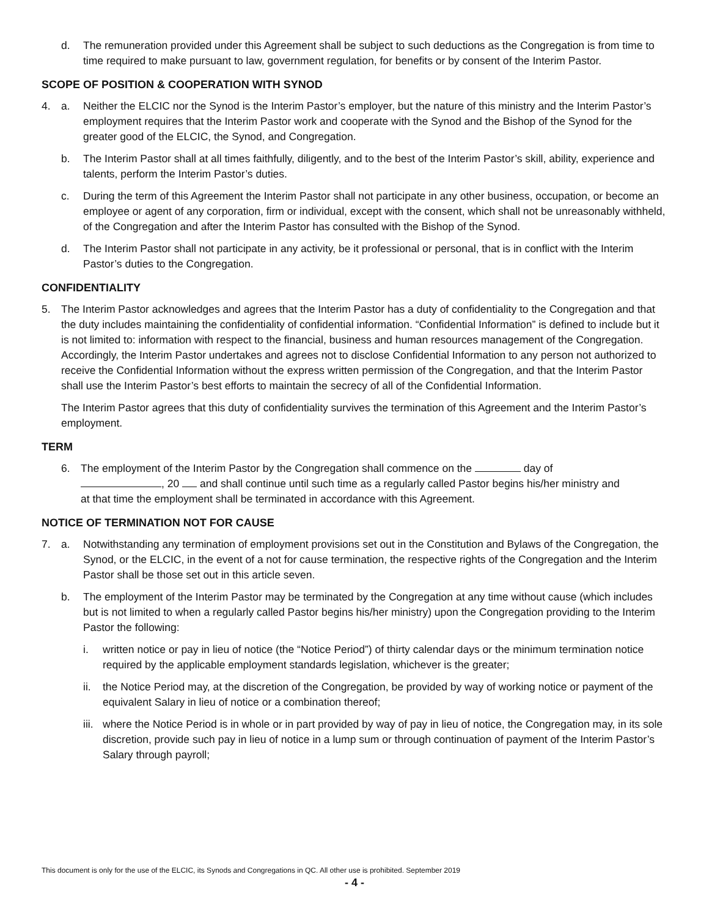d. The remuneration provided under this Agreement shall be subject to such deductions as the Congregation is from time to time required to make pursuant to law, government regulation, for benefits or by consent of the Interim Pastor.
SCOPE OF POSITION & COOPERATION WITH SYNOD
4. a. Neither the ELCIC nor the Synod is the Interim Pastor’s employer, but the nature of this ministry and the Interim Pastor’s employment requires that the Interim Pastor work and cooperate with the Synod and the Bishop of the Synod for the greater good of the ELCIC, the Synod, and Congregation.
b. The Interim Pastor shall at all times faithfully, diligently, and to the best of the Interim Pastor’s skill, ability, experience and talents, perform the Interim Pastor’s duties.
c. During the term of this Agreement the Interim Pastor shall not participate in any other business, occupation, or become an employee or agent of any corporation, firm or individual, except with the consent, which shall not be unreasonably withheld, of the Congregation and after the Interim Pastor has consulted with the Bishop of the Synod.
d. The Interim Pastor shall not participate in any activity, be it professional or personal, that is in conflict with the Interim Pastor’s duties to the Congregation.
CONFIDENTIALITY
5. The Interim Pastor acknowledges and agrees that the Interim Pastor has a duty of confidentiality to the Congregation and that the duty includes maintaining the confidentiality of confidential information. “Confidential Information” is defined to include but it is not limited to: information with respect to the financial, business and human resources management of the Congregation. Accordingly, the Interim Pastor undertakes and agrees not to disclose Confidential Information to any person not authorized to receive the Confidential Information without the express written permission of the Congregation, and that the Interim Pastor shall use the Interim Pastor’s best efforts to maintain the secrecy of all of the Confidential Information.
The Interim Pastor agrees that this duty of confidentiality survives the termination of this Agreement and the Interim Pastor’s employment.
TERM
6. The employment of the Interim Pastor by the Congregation shall commence on the day of
, 20 and shall continue until such time as a regularly called Pastor begins his/her ministry and
at that time the employment shall be terminated in accordance with this Agreement.
NOTICE OF TERMINATION NOT FOR CAUSE
7. a. Notwithstanding any termination of employment provisions set out in the Constitution and Bylaws of the Congregation, the Synod, or the ELCIC, in the event of a not for cause termination, the respective rights of the Congregation and the Interim Pastor shall be those set out in this article seven.
b. The employment of the Interim Pastor may be terminated by the Congregation at any time without cause (which includes but is not limited to when a regularly called Pastor begins his/her ministry) upon the Congregation providing to the Interim Pastor the following:
i. written notice or pay in lieu of notice (the “Notice Period”) of thirty calendar days or the minimum termination notice required by the applicable employment standards legislation, whichever is the greater;
ii. the Notice Period may, at the discretion of the Congregation, be provided by way of working notice or payment of the equivalent Salary in lieu of notice or a combination thereof;
iii. where the Notice Period is in whole or in part provided by way of pay in lieu of notice, the Congregation may, in its sole discretion, provide such pay in lieu of notice in a lump sum or through continuation of payment of the Interim Pastor’s Salary through payroll;
This document is only for the use of the ELCIC, its Synods and Congregations in QC. All other use is prohibited. September 2019
- 4 -